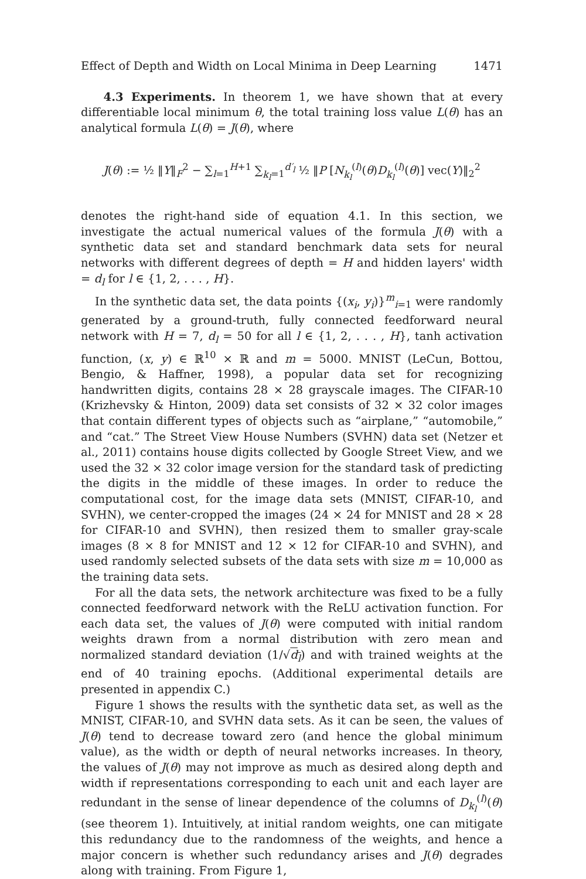Effect of Depth and Width on Local Minima in Deep Learning 1471
4.3 Experiments. In theorem 1, we have shown that at every differentiable local minimum θ, the total training loss value L(θ) has an analytical formula L(θ) = J(θ), where
J(θ) := ½ ‖Y‖<sub>F</sub><sup>2</sup> − ∑<sub>l=1</sub><sup>H+1</sup> ∑<sub>k<sub>l</sub>=1</sub><sup>d′<sub>l</sub></sup> ½ ‖P [N<sub>k<sub>l</sub></sub><sup>(l)</sup>(θ)D<sub>k<sub>l</sub></sub><sup>(l)</sup>(θ)] vec(Y)‖<sub>2</sub><sup>2</sup>
denotes the right-hand side of equation 4.1. In this section, we investigate the actual numerical values of the formula J(θ) with a synthetic data set and standard benchmark data sets for neural networks with different degrees of depth = H and hidden layers' width = d<sub>l</sub> for l ∈ {1, 2, . . . , H}.
In the synthetic data set, the data points {(x<sub>i</sub>, y<sub>i</sub>)}<sup>m</sup><sub>i=1</sub> were randomly generated by a ground-truth, fully connected feedforward neural network with H = 7, d<sub>l</sub> = 50 for all l ∈ {1, 2, . . . , H}, tanh activation function, (x, y) ∈ ℝ<sup>10</sup> × ℝ and m = 5000. MNIST (LeCun, Bottou, Bengio, & Haffner, 1998), a popular data set for recognizing handwritten digits, contains 28 × 28 grayscale images. The CIFAR-10 (Krizhevsky & Hinton, 2009) data set consists of 32 × 32 color images that contain different types of objects such as “airplane,” “automobile,” and “cat.” The Street View House Numbers (SVHN) data set (Netzer et al., 2011) contains house digits collected by Google Street View, and we used the 32 × 32 color image version for the standard task of predicting the digits in the middle of these images. In order to reduce the computational cost, for the image data sets (MNIST, CIFAR-10, and SVHN), we center-cropped the images (24 × 24 for MNIST and 28 × 28 for CIFAR-10 and SVHN), then resized them to smaller gray-scale images (8 × 8 for MNIST and 12 × 12 for CIFAR-10 and SVHN), and used randomly selected subsets of the data sets with size m = 10,000 as the training data sets.
For all the data sets, the network architecture was fixed to be a fully connected feedforward network with the ReLU activation function. For each data set, the values of J(θ) were computed with initial random weights drawn from a normal distribution with zero mean and normalized standard deviation (1/√d<sub>l</sub>) and with trained weights at the end of 40 training epochs. (Additional experimental details are presented in appendix C.)
Figure 1 shows the results with the synthetic data set, as well as the MNIST, CIFAR-10, and SVHN data sets. As it can be seen, the values of J(θ) tend to decrease toward zero (and hence the global minimum value), as the width or depth of neural networks increases. In theory, the values of J(θ) may not improve as much as desired along depth and width if representations corresponding to each unit and each layer are redundant in the sense of linear dependence of the columns of D<sub>k<sub>l</sub></sub><sup>(l)</sup>(θ) (see theorem 1). Intuitively, at initial random weights, one can mitigate this redundancy due to the randomness of the weights, and hence a major concern is whether such redundancy arises and J(θ) degrades along with training. From Figure 1,